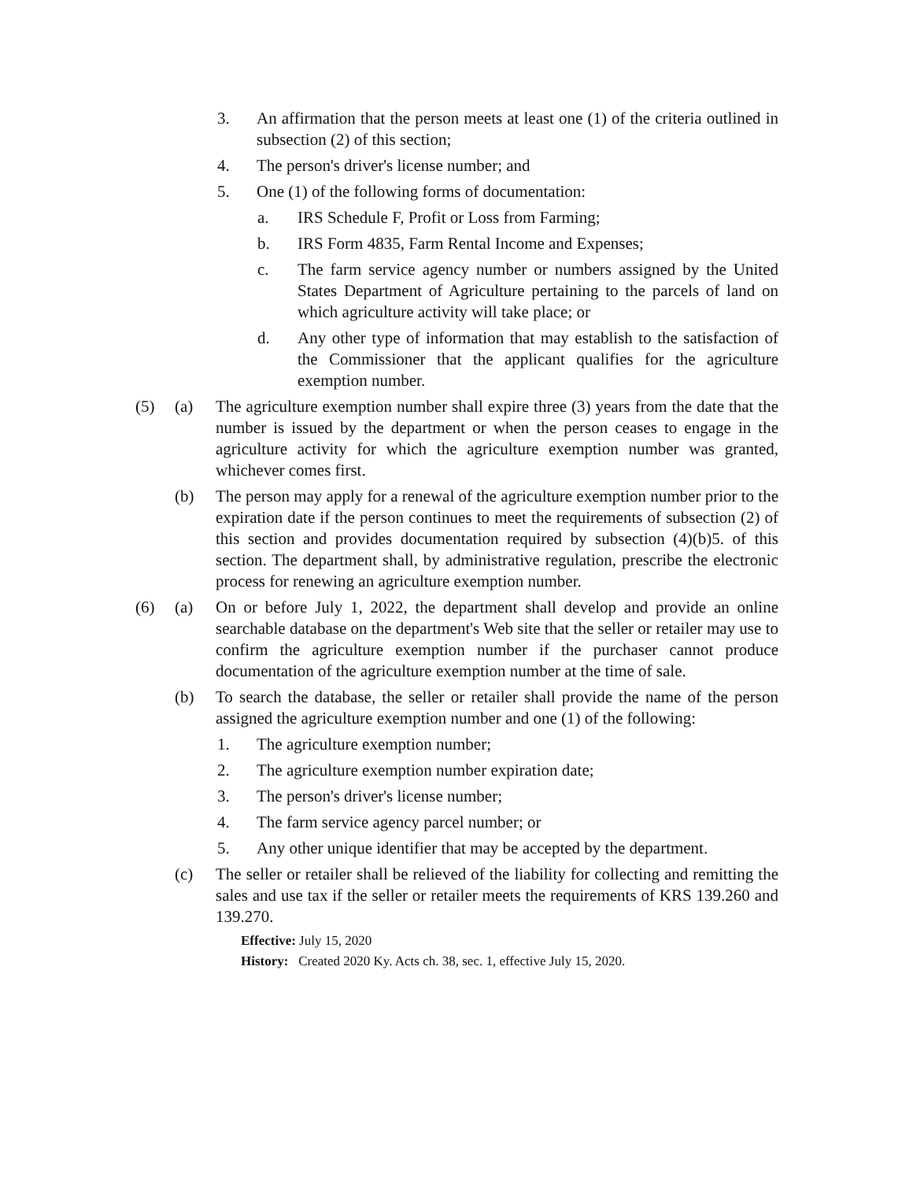3. An affirmation that the person meets at least one (1) of the criteria outlined in subsection (2) of this section;
4. The person's driver's license number; and
5. One (1) of the following forms of documentation:
a. IRS Schedule F, Profit or Loss from Farming;
b. IRS Form 4835, Farm Rental Income and Expenses;
c. The farm service agency number or numbers assigned by the United States Department of Agriculture pertaining to the parcels of land on which agriculture activity will take place; or
d. Any other type of information that may establish to the satisfaction of the Commissioner that the applicant qualifies for the agriculture exemption number.
(5) (a) The agriculture exemption number shall expire three (3) years from the date that the number is issued by the department or when the person ceases to engage in the agriculture activity for which the agriculture exemption number was granted, whichever comes first.
(b) The person may apply for a renewal of the agriculture exemption number prior to the expiration date if the person continues to meet the requirements of subsection (2) of this section and provides documentation required by subsection (4)(b)5. of this section. The department shall, by administrative regulation, prescribe the electronic process for renewing an agriculture exemption number.
(6) (a) On or before July 1, 2022, the department shall develop and provide an online searchable database on the department's Web site that the seller or retailer may use to confirm the agriculture exemption number if the purchaser cannot produce documentation of the agriculture exemption number at the time of sale.
(b) To search the database, the seller or retailer shall provide the name of the person assigned the agriculture exemption number and one (1) of the following:
1. The agriculture exemption number;
2. The agriculture exemption number expiration date;
3. The person's driver's license number;
4. The farm service agency parcel number; or
5. Any other unique identifier that may be accepted by the department.
(c) The seller or retailer shall be relieved of the liability for collecting and remitting the sales and use tax if the seller or retailer meets the requirements of KRS 139.260 and 139.270.
Effective: July 15, 2020
History: Created 2020 Ky. Acts ch. 38, sec. 1, effective July 15, 2020.